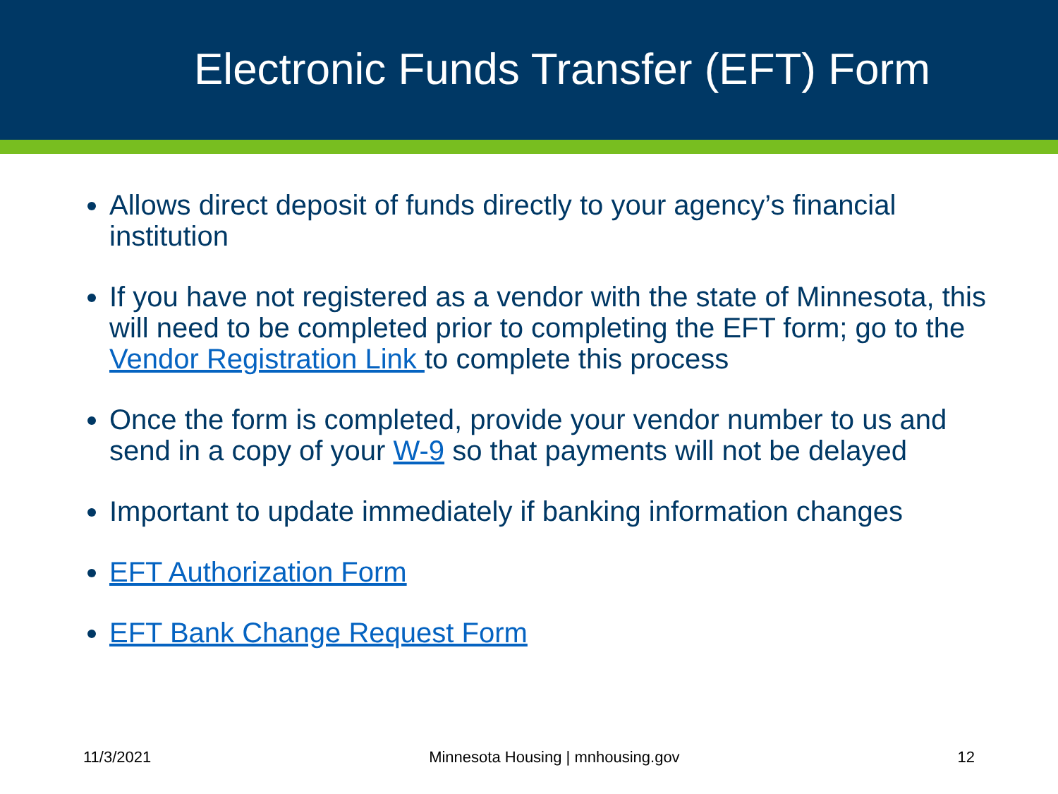Electronic Funds Transfer (EFT) Form
Allows direct deposit of funds directly to your agency’s financial institution
If you have not registered as a vendor with the state of Minnesota, this will need to be completed prior to completing the EFT form; go to the Vendor Registration Link to complete this process
Once the form is completed, provide your vendor number to us and send in a copy of your W-9 so that payments will not be delayed
Important to update immediately if banking information changes
EFT Authorization Form
EFT Bank Change Request Form
11/3/2021 Minnesota Housing | mnhousing.gov 12